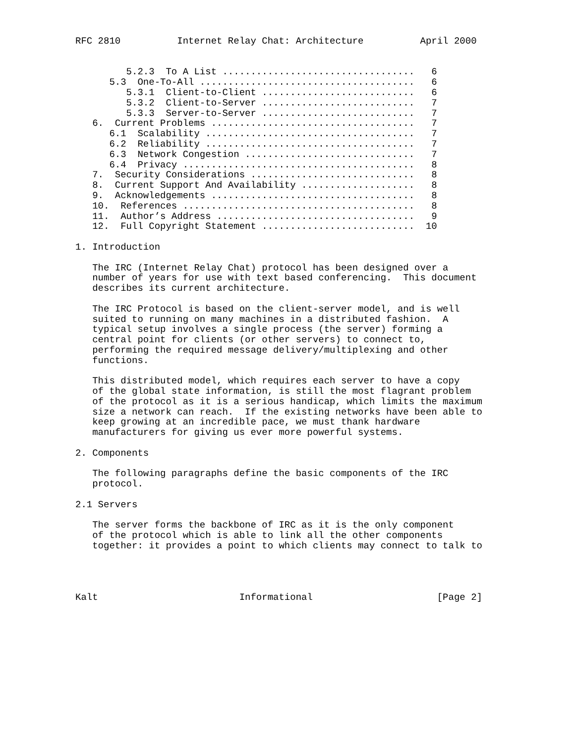RFC 2810          Internet Relay Chat: Architecture          April 2000


         5.2.3  To A List ..................................   6
      5.3  One-To-All ......................................   6
         5.3.1  Client-to-Client ...........................   6
         5.3.2  Client-to-Server ...........................   7
         5.3.3  Server-to-Server ...........................   7
   6.  Current Problems ....................................   7
      6.1  Scalability .....................................   7
      6.2  Reliability .....................................   7
      6.3  Network Congestion ..............................   7
      6.4  Privacy .........................................   8
   7.  Security Considerations .............................   8
   8.  Current Support And Availability ....................   8
   9.  Acknowledgements ....................................   8
   10.  References .........................................   8
   11.  Author’s Address ...................................   9
   12.  Full Copyright Statement ...........................  10

1. Introduction

   The IRC (Internet Relay Chat) protocol has been designed over a
   number of years for use with text based conferencing.  This document
   describes its current architecture.

   The IRC Protocol is based on the client-server model, and is well
   suited to running on many machines in a distributed fashion.  A
   typical setup involves a single process (the server) forming a
   central point for clients (or other servers) to connect to,
   performing the required message delivery/multiplexing and other
   functions.

   This distributed model, which requires each server to have a copy
   of the global state information, is still the most flagrant problem
   of the protocol as it is a serious handicap, which limits the maximum
   size a network can reach.  If the existing networks have been able to
   keep growing at an incredible pace, we must thank hardware
   manufacturers for giving us ever more powerful systems.

2. Components

   The following paragraphs define the basic components of the IRC
   protocol.

2.1 Servers

   The server forms the backbone of IRC as it is the only component
   of the protocol which is able to link all the other components
   together: it provides a point to which clients may connect to talk to




Kalt                         Informational                      [Page 2]